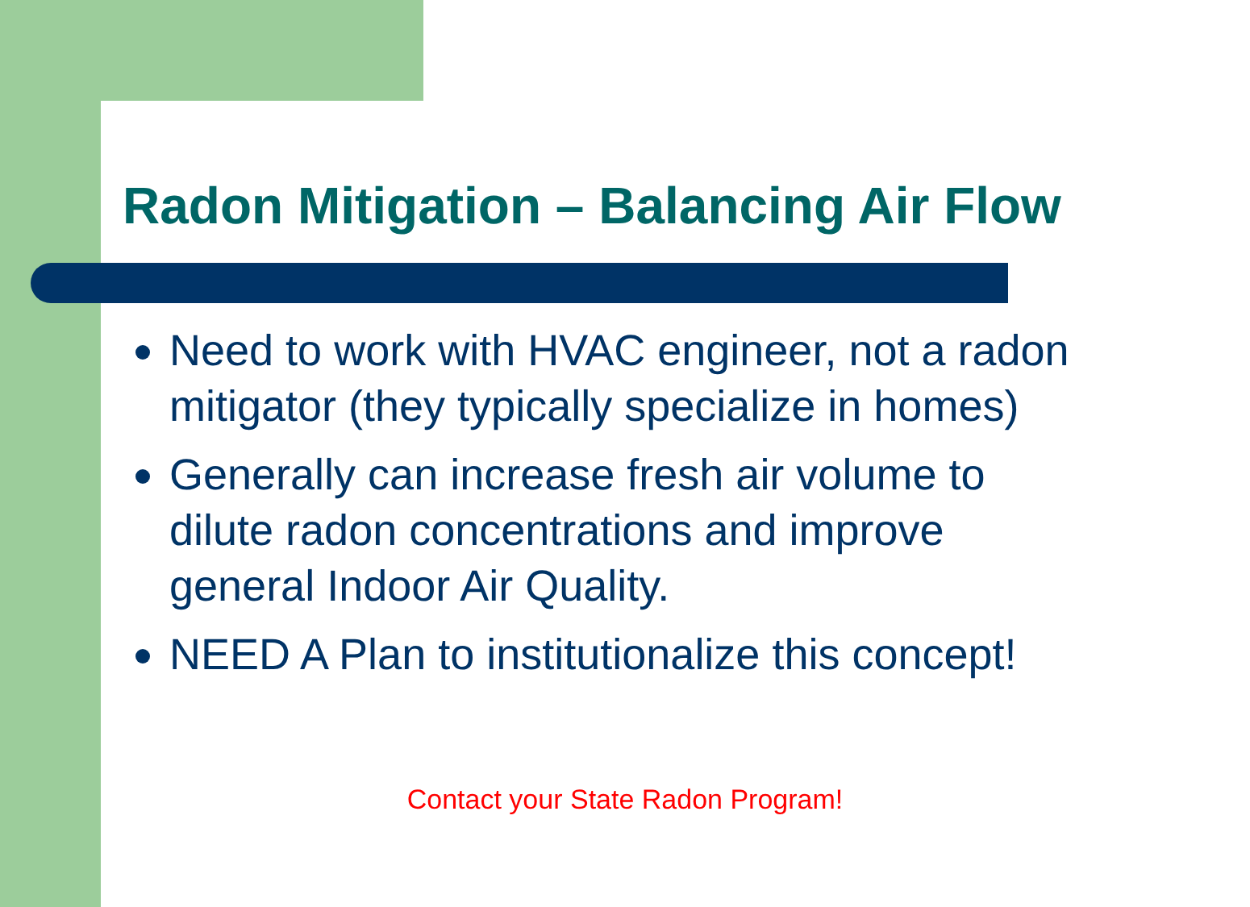Radon Mitigation – Balancing Air Flow
Need to work with HVAC engineer, not a radon mitigator (they typically specialize in homes)
Generally can increase fresh air volume to dilute radon concentrations and improve general Indoor Air Quality.
NEED A Plan to institutionalize this concept!
Contact your State Radon Program!